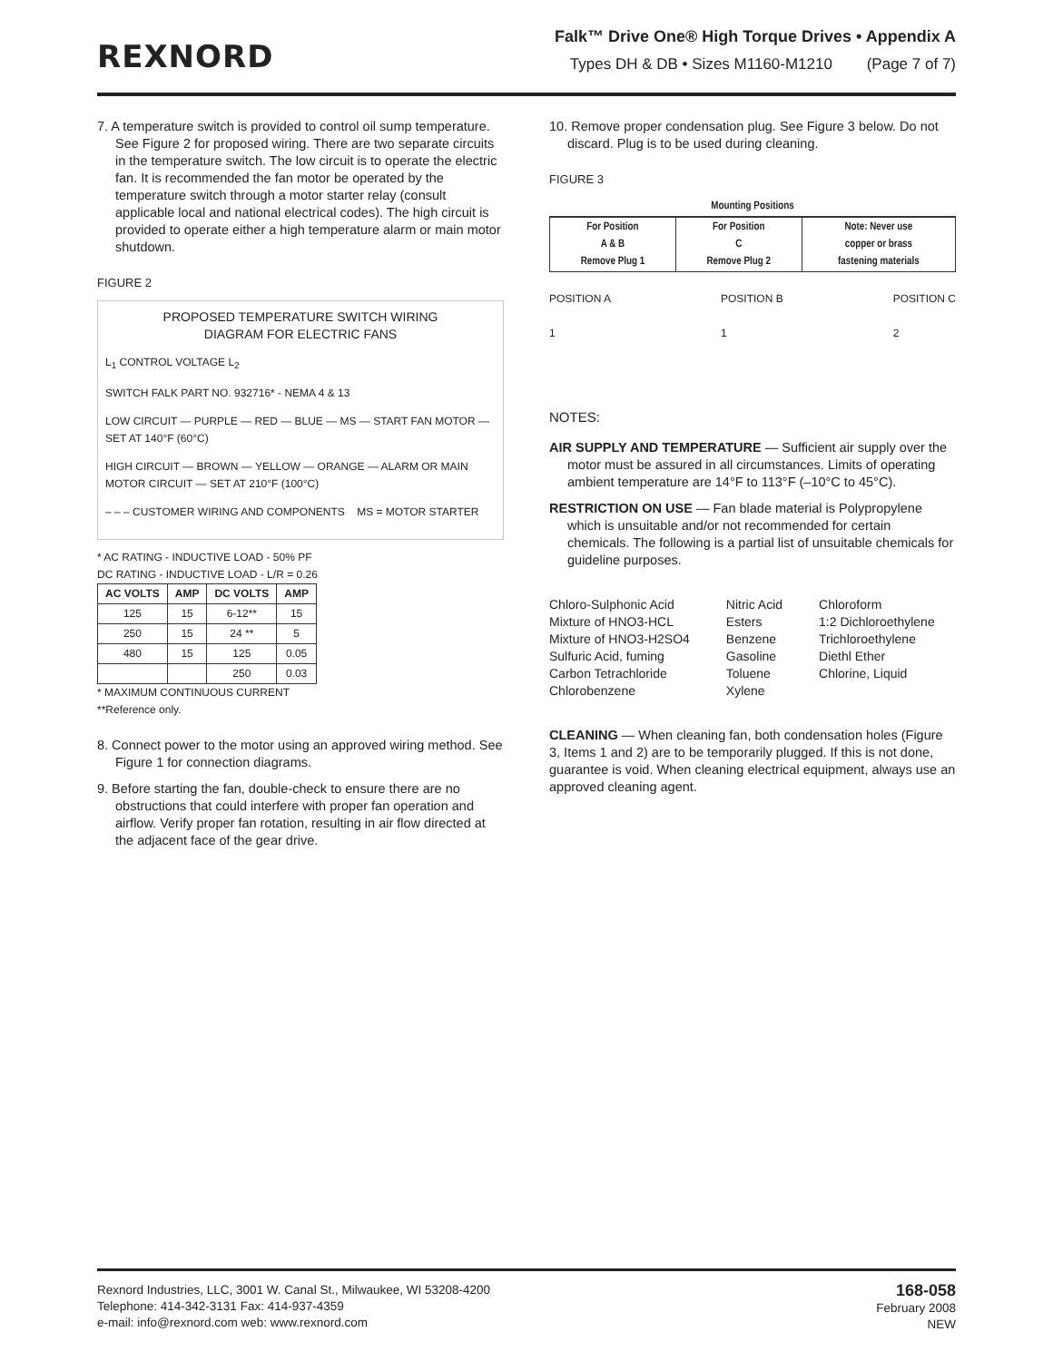REXNORD
Falk™ Drive One® High Torque Drives • Appendix A
Types DH & DB • Sizes M1160-M1210 (Page 7 of 7)
7. A temperature switch is provided to control oil sump temperature. See Figure 2 for proposed wiring. There are two separate circuits in the temperature switch. The low circuit is to operate the electric fan. It is recommended the fan motor be operated by the temperature switch through a motor starter relay (consult applicable local and national electrical codes). The high circuit is provided to operate either a high temperature alarm or main motor shutdown.
FIGURE 2
PROPOSED TEMPERATURE SWITCH WIRING
DIAGRAM FOR ELECTRIC FANS
L<sub>1</sub> CONTROL VOLTAGE L<sub>2</sub>
SWITCH FALK PART NO. 932716* - NEMA 4 & 13
LOW CIRCUIT — PURPLE — RED — BLUE — MS — START FAN MOTOR — SET AT 140°F (60°C)
HIGH CIRCUIT — BROWN — YELLOW — ORANGE — ALARM OR MAIN MOTOR CIRCUIT — SET AT 210°F (100°C)
– – – CUSTOMER WIRING AND COMPONENTS MS = MOTOR STARTER
* AC RATING - INDUCTIVE LOAD - 50% PF
DC RATING - INDUCTIVE LOAD - L/R = 0.26
| AC VOLTS | AMP | DC VOLTS | AMP |
| --- | --- | --- | --- |
| 125 | 15 | 6-12** | 15 |
| 250 | 15 | 24 ** | 5 |
| 480 | 15 | 125 | 0.05 |
| | | 250 | 0.03 |
* MAXIMUM CONTINUOUS CURRENT
**Reference only.
8. Connect power to the motor using an approved wiring method. See Figure 1 for connection diagrams.
9. Before starting the fan, double-check to ensure there are no obstructions that could interfere with proper fan operation and airflow. Verify proper fan rotation, resulting in air flow directed at the adjacent face of the gear drive.
10. Remove proper condensation plug. See Figure 3 below. Do not discard. Plug is to be used during cleaning.
FIGURE 3
| Mounting Positions | | |
| --- | --- | --- |
| For Position A & B Remove Plug 1 | For Position C Remove Plug 2 | Note: Never use copper or brass fastening materials |
POSITION A
1
POSITION B
1
POSITION C
2
NOTES:
AIR SUPPLY AND TEMPERATURE — Sufficient air supply over the motor must be assured in all circumstances. Limits of operating ambient temperature are 14°F to 113°F (–10°C to 45°C).
RESTRICTION ON USE — Fan blade material is Polypropylene which is unsuitable and/or not recommended for certain chemicals. The following is a partial list of unsuitable chemicals for guideline purposes.
Chloro-Sulphonic Acid
Mixture of HNO3-HCL
Mixture of HNO3-H2SO4
Sulfuric Acid, fuming
Carbon Tetrachloride
Chlorobenzene
Nitric Acid
Esters
Benzene
Gasoline
Toluene
Xylene
Chloroform
1:2 Dichloroethylene
Trichloroethylene
Diethl Ether
Chlorine, Liquid
CLEANING — When cleaning fan, both condensation holes (Figure 3, Items 1 and 2) are to be temporarily plugged. If this is not done, guarantee is void. When cleaning electrical equipment, always use an approved cleaning agent.
Rexnord Industries, LLC, 3001 W. Canal St., Milwaukee, WI 53208-4200
Telephone: 414-342-3131 Fax: 414-937-4359
e-mail: info@rexnord.com web: www.rexnord.com
168-058
February 2008
NEW